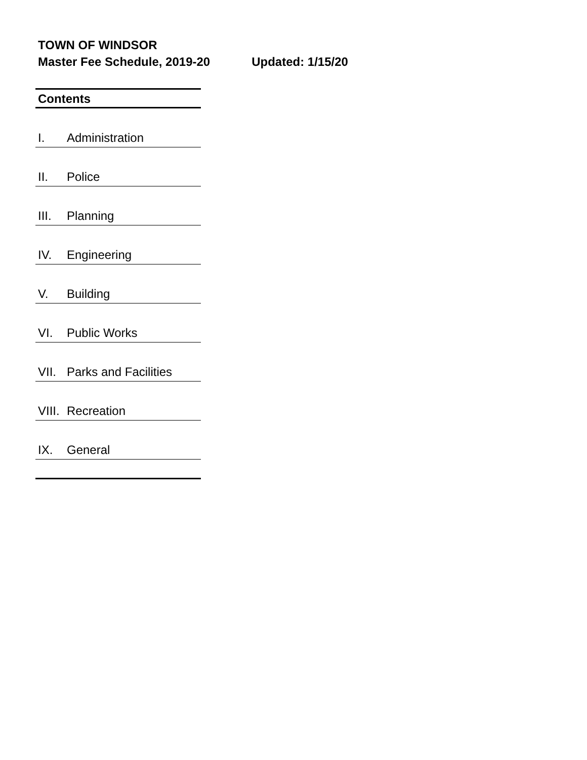TOWN OF WINDSOR
Master Fee Schedule, 2019-20 Updated: 1/15/20
Contents
I. Administration
II. Police
III. Planning
IV. Engineering
V. Building
VI. Public Works
VII. Parks and Facilities
VIII. Recreation
IX. General